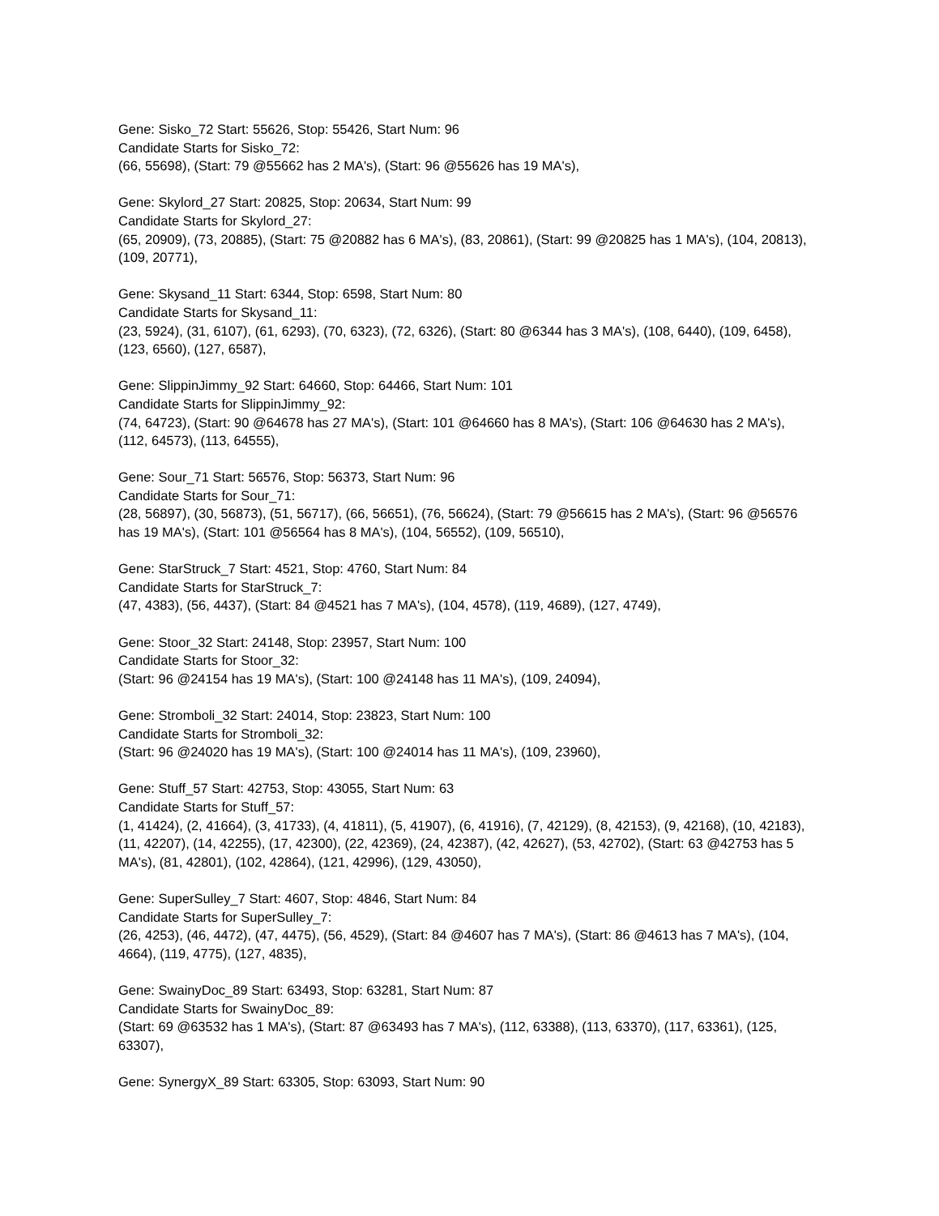Gene: Sisko_72 Start: 55626, Stop: 55426, Start Num: 96
Candidate Starts for Sisko_72:
(66, 55698), (Start: 79 @55662 has 2 MA's), (Start: 96 @55626 has 19 MA's),
Gene: Skylord_27 Start: 20825, Stop: 20634, Start Num: 99
Candidate Starts for Skylord_27:
(65, 20909), (73, 20885), (Start: 75 @20882 has 6 MA's), (83, 20861), (Start: 99 @20825 has 1 MA's), (104, 20813), (109, 20771),
Gene: Skysand_11 Start: 6344, Stop: 6598, Start Num: 80
Candidate Starts for Skysand_11:
(23, 5924), (31, 6107), (61, 6293), (70, 6323), (72, 6326), (Start: 80 @6344 has 3 MA's), (108, 6440), (109, 6458), (123, 6560), (127, 6587),
Gene: SlippinJimmy_92 Start: 64660, Stop: 64466, Start Num: 101
Candidate Starts for SlippinJimmy_92:
(74, 64723), (Start: 90 @64678 has 27 MA's), (Start: 101 @64660 has 8 MA's), (Start: 106 @64630 has 2 MA's), (112, 64573), (113, 64555),
Gene: Sour_71 Start: 56576, Stop: 56373, Start Num: 96
Candidate Starts for Sour_71:
(28, 56897), (30, 56873), (51, 56717), (66, 56651), (76, 56624), (Start: 79 @56615 has 2 MA's), (Start: 96 @56576 has 19 MA's), (Start: 101 @56564 has 8 MA's), (104, 56552), (109, 56510),
Gene: StarStruck_7 Start: 4521, Stop: 4760, Start Num: 84
Candidate Starts for StarStruck_7:
(47, 4383), (56, 4437), (Start: 84 @4521 has 7 MA's), (104, 4578), (119, 4689), (127, 4749),
Gene: Stoor_32 Start: 24148, Stop: 23957, Start Num: 100
Candidate Starts for Stoor_32:
(Start: 96 @24154 has 19 MA's), (Start: 100 @24148 has 11 MA's), (109, 24094),
Gene: Stromboli_32 Start: 24014, Stop: 23823, Start Num: 100
Candidate Starts for Stromboli_32:
(Start: 96 @24020 has 19 MA's), (Start: 100 @24014 has 11 MA's), (109, 23960),
Gene: Stuff_57 Start: 42753, Stop: 43055, Start Num: 63
Candidate Starts for Stuff_57:
(1, 41424), (2, 41664), (3, 41733), (4, 41811), (5, 41907), (6, 41916), (7, 42129), (8, 42153), (9, 42168), (10, 42183), (11, 42207), (14, 42255), (17, 42300), (22, 42369), (24, 42387), (42, 42627), (53, 42702), (Start: 63 @42753 has 5 MA's), (81, 42801), (102, 42864), (121, 42996), (129, 43050),
Gene: SuperSulley_7 Start: 4607, Stop: 4846, Start Num: 84
Candidate Starts for SuperSulley_7:
(26, 4253), (46, 4472), (47, 4475), (56, 4529), (Start: 84 @4607 has 7 MA's), (Start: 86 @4613 has 7 MA's), (104, 4664), (119, 4775), (127, 4835),
Gene: SwainyDoc_89 Start: 63493, Stop: 63281, Start Num: 87
Candidate Starts for SwainyDoc_89:
(Start: 69 @63532 has 1 MA's), (Start: 87 @63493 has 7 MA's), (112, 63388), (113, 63370), (117, 63361), (125, 63307),
Gene: SynergyX_89 Start: 63305, Stop: 63093, Start Num: 90